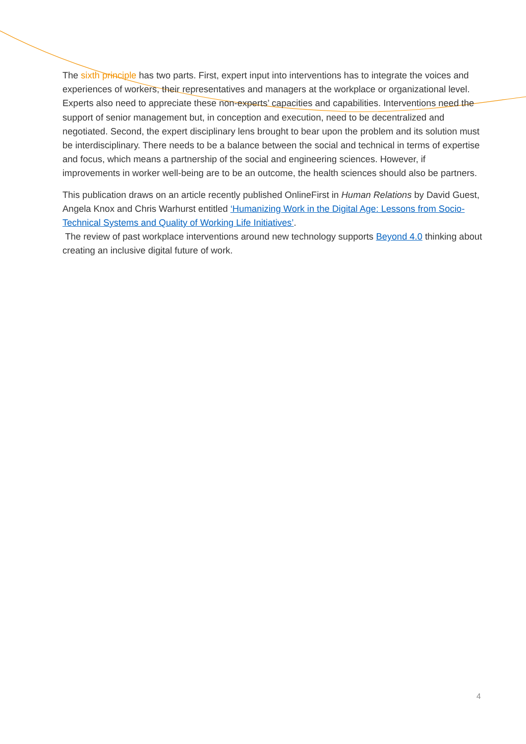The sixth principle has two parts. First, expert input into interventions has to integrate the voices and experiences of workers, their representatives and managers at the workplace or organizational level. Experts also need to appreciate these non-experts’ capacities and capabilities. Interventions need the support of senior management but, in conception and execution, need to be decentralized and negotiated. Second, the expert disciplinary lens brought to bear upon the problem and its solution must be interdisciplinary. There needs to be a balance between the social and technical in terms of expertise and focus, which means a partnership of the social and engineering sciences. However, if improvements in worker well-being are to be an outcome, the health sciences should also be partners.
This publication draws on an article recently published OnlineFirst in Human Relations by David Guest, Angela Knox and Chris Warhurst entitled ‘Humanizing Work in the Digital Age: Lessons from Socio-Technical Systems and Quality of Working Life Initiatives’.
The review of past workplace interventions around new technology supports Beyond 4.0 thinking about creating an inclusive digital future of work.
4